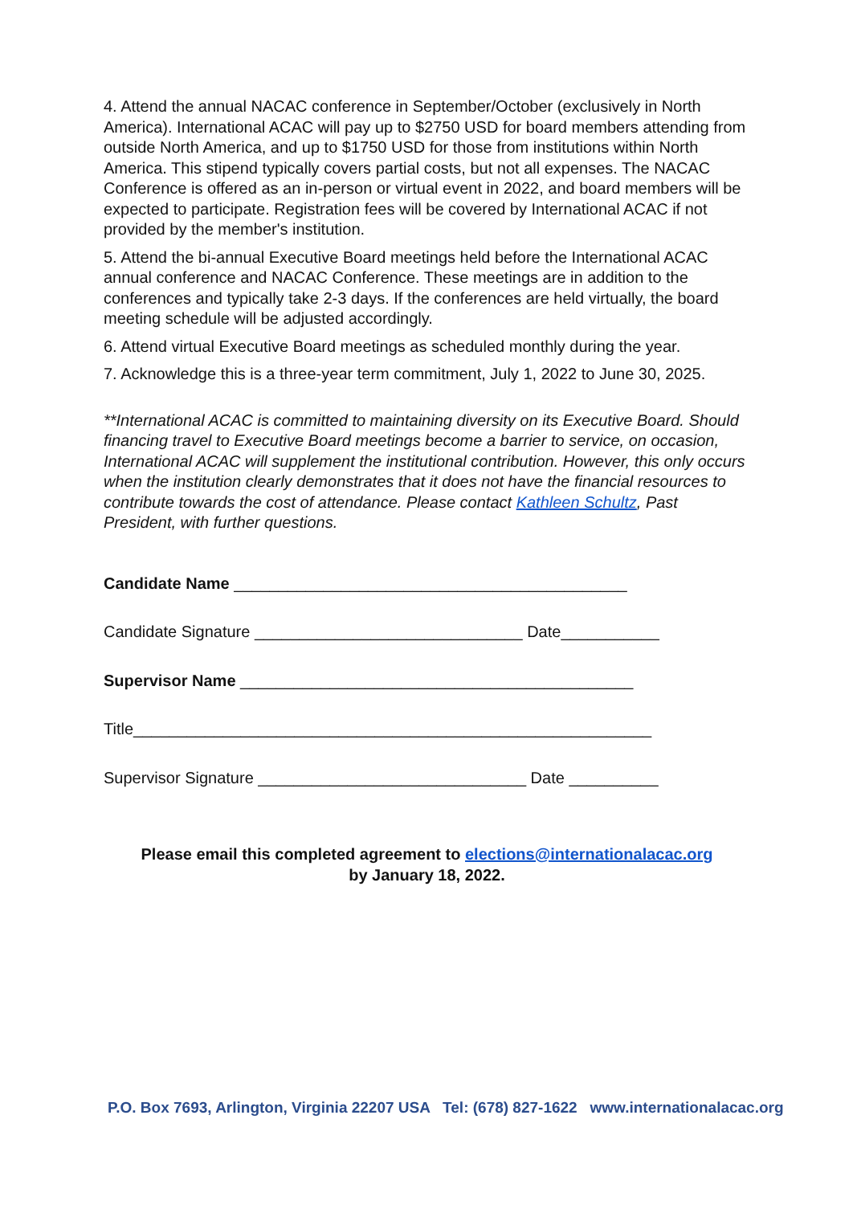4. Attend the annual NACAC conference in September/October (exclusively in North America). International ACAC will pay up to $2750 USD for board members attending from outside North America, and up to $1750 USD for those from institutions within North America. This stipend typically covers partial costs, but not all expenses. The NACAC Conference is offered as an in-person or virtual event in 2022, and board members will be expected to participate. Registration fees will be covered by International ACAC if not provided by the member's institution.
5. Attend the bi-annual Executive Board meetings held before the International ACAC annual conference and NACAC Conference. These meetings are in addition to the conferences and typically take 2-3 days. If the conferences are held virtually, the board meeting schedule will be adjusted accordingly.
6. Attend virtual Executive Board meetings as scheduled monthly during the year.
7. Acknowledge this is a three-year term commitment, July 1, 2022 to June 30, 2025.
**International ACAC is committed to maintaining diversity on its Executive Board. Should financing travel to Executive Board meetings become a barrier to service, on occasion, International ACAC will supplement the institutional contribution. However, this only occurs when the institution clearly demonstrates that it does not have the financial resources to contribute towards the cost of attendance. Please contact Kathleen Schultz, Past President, with further questions.
Candidate Name ____________________________________________
Candidate Signature ______________________________ Date___________
Supervisor Name ____________________________________________
Title__________________________________________________________
Supervisor Signature ______________________________ Date __________
Please email this completed agreement to elections@internationalacac.org
by January 18, 2022.
P.O. Box 7693, Arlington, Virginia 22207 USA Tel: (678) 827-1622 www.internationalacac.org